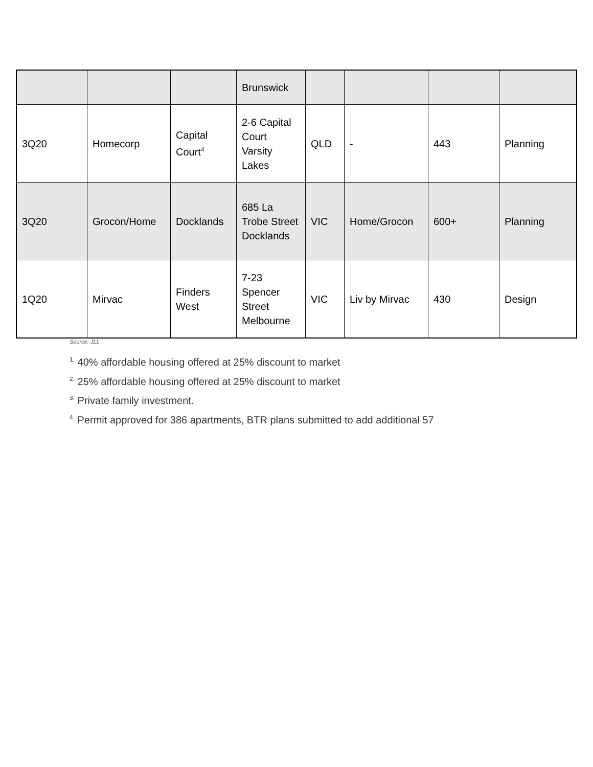| | | | Brunswick | | | | |
| 3Q20 | Homecorp | Capital Court<sup>4</sup> | 2-6 Capital Court Varsity Lakes | QLD | - | 443 | Planning |
| 3Q20 | Grocon/Home | Docklands | 685 La Trobe Street Docklands | VIC | Home/Grocon | 600+ | Planning |
| 1Q20 | Mirvac | Finders West | 7-23 Spencer Street Melbourne | VIC | Liv by Mirvac | 430 | Design |
Source: JLL
<sup>1.</sup> 40% affordable housing offered at 25% discount to market
<sup>2.</sup> 25% affordable housing offered at 25% discount to market
<sup>3.</sup> Private family investment.
<sup>4.</sup> Permit approved for 386 apartments, BTR plans submitted to add additional 57